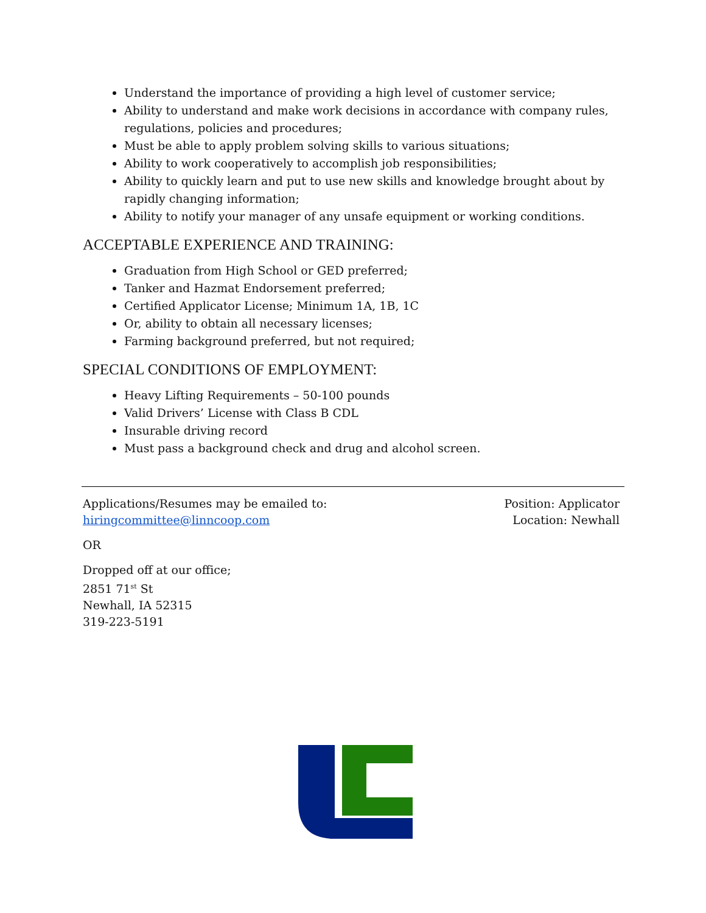Understand the importance of providing a high level of customer service;
Ability to understand and make work decisions in accordance with company rules, regulations, policies and procedures;
Must be able to apply problem solving skills to various situations;
Ability to work cooperatively to accomplish job responsibilities;
Ability to quickly learn and put to use new skills and knowledge brought about by rapidly changing information;
Ability to notify your manager of any unsafe equipment or working conditions.
ACCEPTABLE EXPERIENCE AND TRAINING:
Graduation from High School or GED preferred;
Tanker and Hazmat Endorsement preferred;
Certified Applicator License; Minimum 1A, 1B, 1C
Or, ability to obtain all necessary licenses;
Farming background preferred, but not required;
SPECIAL CONDITIONS OF EMPLOYMENT:
Heavy Lifting Requirements – 50-100 pounds
Valid Drivers’ License with Class B CDL
Insurable driving record
Must pass a background check and drug and alcohol screen.
Applications/Resumes may be emailed to:
hiringcommittee@linncoop.com
Position: Applicator
Location: Newhall
OR
Dropped off at our office;
2851 71<sup>st</sup> St
Newhall, IA 52315
319-223-5191